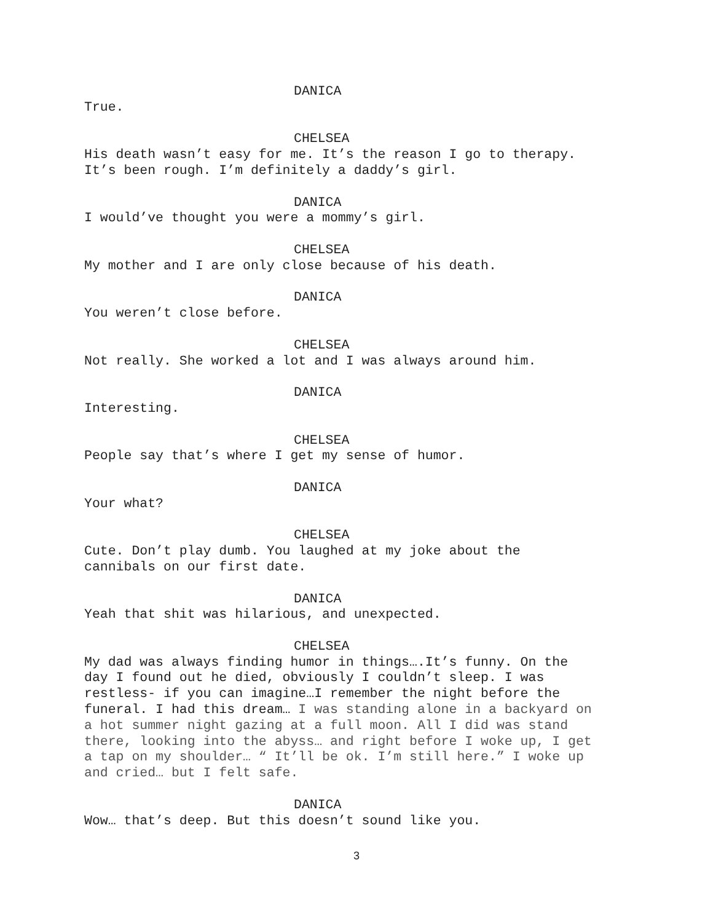DANICA
True.
CHELSEA
His death wasn’t easy for me. It’s the reason I go to therapy.
It’s been rough. I’m definitely a daddy’s girl.
DANICA
I would’ve thought you were a mommy’s girl.
CHELSEA
My mother and I are only close because of his death.
DANICA
You weren’t close before.
CHELSEA
Not really. She worked a lot and I was always around him.
DANICA
Interesting.
CHELSEA
People say that’s where I get my sense of humor.
DANICA
Your what?
CHELSEA
Cute. Don’t play dumb. You laughed at my joke about the
cannibals on our first date.
DANICA
Yeah that shit was hilarious, and unexpected.
CHELSEA
My dad was always finding humor in things….It’s funny. On the
day I found out he died, obviously I couldn’t sleep. I was
restless- if you can imagine…I remember the night before the
funeral. I had this dream… I was standing alone in a backyard on
a hot summer night gazing at a full moon. All I did was stand
there, looking into the abyss… and right before I woke up, I get
a tap on my shoulder… “ It’ll be ok. I’m still here.” I woke up
and cried… but I felt safe.
DANICA
Wow… that’s deep. But this doesn’t sound like you.
3